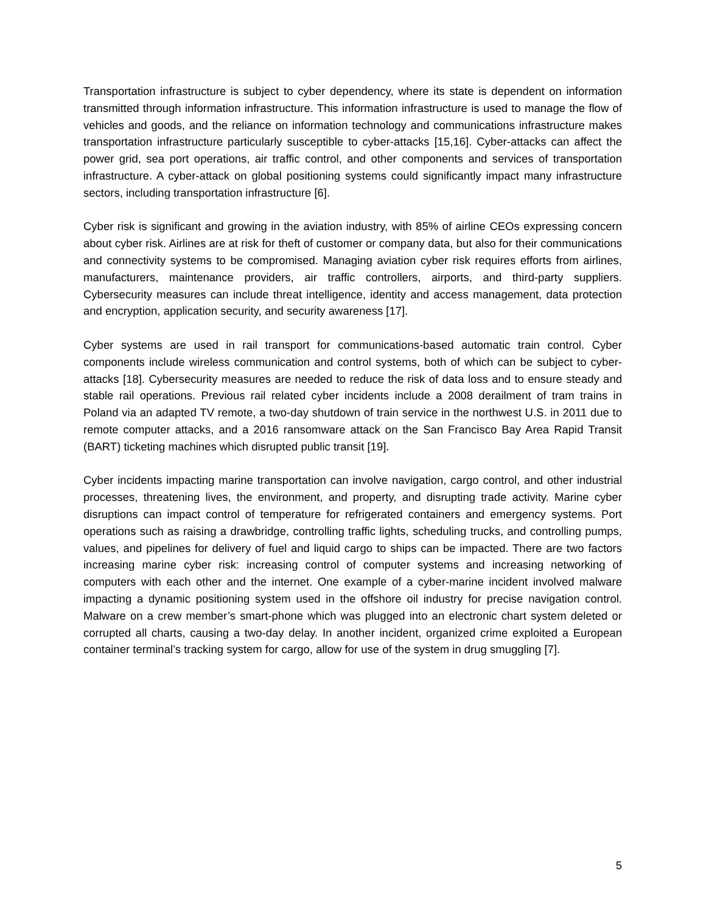Transportation infrastructure is subject to cyber dependency, where its state is dependent on information transmitted through information infrastructure. This information infrastructure is used to manage the flow of vehicles and goods, and the reliance on information technology and communications infrastructure makes transportation infrastructure particularly susceptible to cyber-attacks [15,16]. Cyber-attacks can affect the power grid, sea port operations, air traffic control, and other components and services of transportation infrastructure. A cyber-attack on global positioning systems could significantly impact many infrastructure sectors, including transportation infrastructure [6].
Cyber risk is significant and growing in the aviation industry, with 85% of airline CEOs expressing concern about cyber risk. Airlines are at risk for theft of customer or company data, but also for their communications and connectivity systems to be compromised. Managing aviation cyber risk requires efforts from airlines, manufacturers, maintenance providers, air traffic controllers, airports, and third-party suppliers. Cybersecurity measures can include threat intelligence, identity and access management, data protection and encryption, application security, and security awareness [17].
Cyber systems are used in rail transport for communications-based automatic train control. Cyber components include wireless communication and control systems, both of which can be subject to cyber-attacks [18]. Cybersecurity measures are needed to reduce the risk of data loss and to ensure steady and stable rail operations. Previous rail related cyber incidents include a 2008 derailment of tram trains in Poland via an adapted TV remote, a two-day shutdown of train service in the northwest U.S. in 2011 due to remote computer attacks, and a 2016 ransomware attack on the San Francisco Bay Area Rapid Transit (BART) ticketing machines which disrupted public transit [19].
Cyber incidents impacting marine transportation can involve navigation, cargo control, and other industrial processes, threatening lives, the environment, and property, and disrupting trade activity. Marine cyber disruptions can impact control of temperature for refrigerated containers and emergency systems. Port operations such as raising a drawbridge, controlling traffic lights, scheduling trucks, and controlling pumps, values, and pipelines for delivery of fuel and liquid cargo to ships can be impacted. There are two factors increasing marine cyber risk: increasing control of computer systems and increasing networking of computers with each other and the internet. One example of a cyber-marine incident involved malware impacting a dynamic positioning system used in the offshore oil industry for precise navigation control. Malware on a crew member’s smart-phone which was plugged into an electronic chart system deleted or corrupted all charts, causing a two-day delay. In another incident, organized crime exploited a European container terminal’s tracking system for cargo, allow for use of the system in drug smuggling [7].
5